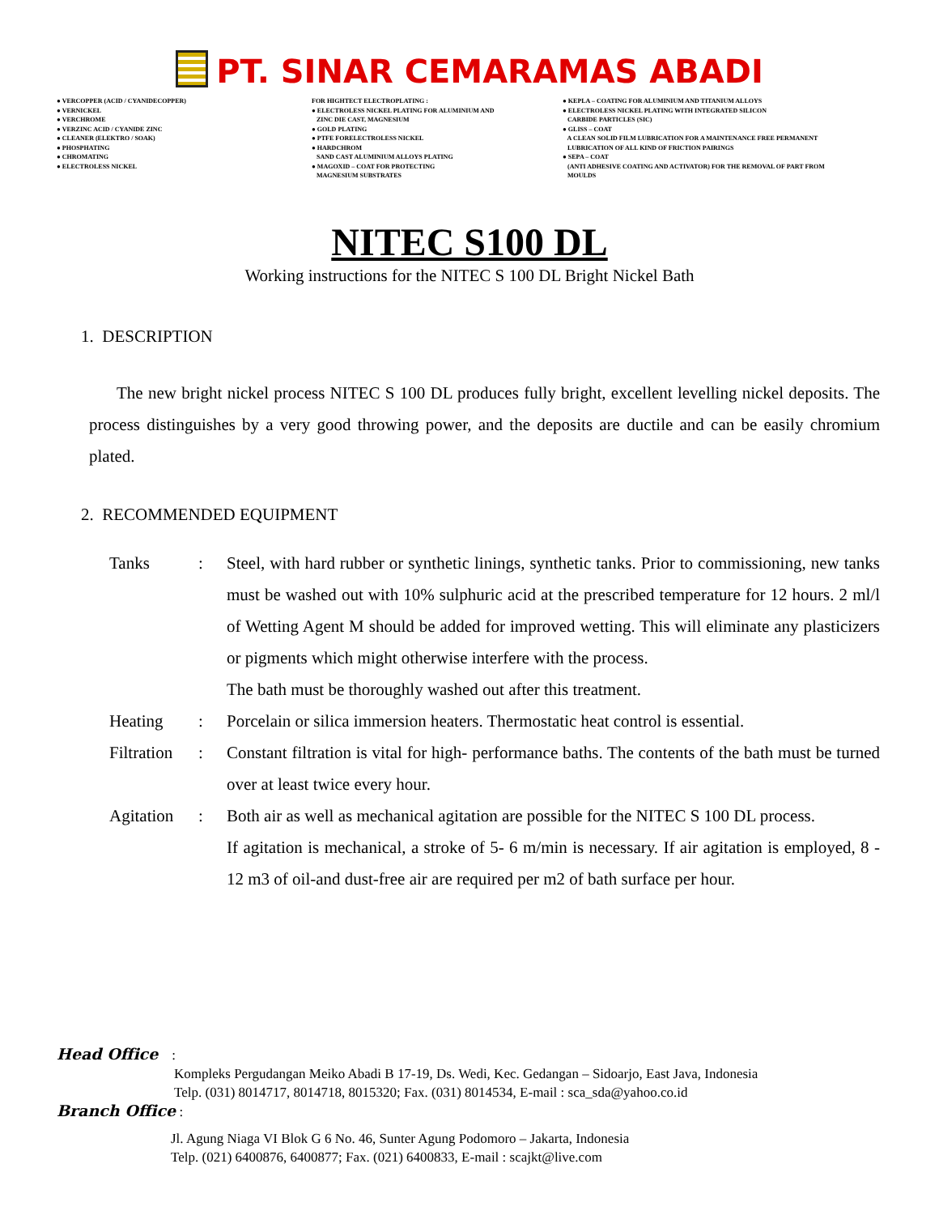PT. SINAR CEMARAMAS ABADI
● VERCOPPER (ACID / CYANIDECOPPER) ● VERNICKEL ● VERCHROME ● VERZINC ACID / CYANIDE ZINC ● CLEANER (ELEKTRO / SOAK) ● PHOSPHATING ● CHROMATING ● ELECTROLESS NICKEL
FOR HIGHTECT ELECTROPLATING : ● ELECTROLESS NICKEL PLATING FOR ALUMINIUM AND ZINC DIE CAST, MAGNESIUM ● GOLD PLATING ● PTFE FORELECTROLESS NICKEL ● HARDCHROM SAND CAST ALUMINIUM ALLOYS PLATING ● MAGOXID – COAT FOR PROTECTING MAGNESIUM SUBSTRATES
● KEPLA – COATING FOR ALUMINIUM AND TITANIUM ALLOYS ● ELECTROLESS NICKEL PLATING WITH INTEGRATED SILICON CARBIDE PARTICLES (SIC) ● GLISS – COAT A CLEAN SOLID FILM LUBRICATION FOR A MAINTENANCE FREE PERMANENT LUBRICATION OF ALL KIND OF FRICTION PAIRINGS ● SEPA – COAT (ANTI ADHESIVE COATING AND ACTIVATOR) FOR THE REMOVAL OF PART FROM MOULDS
NITEC S100 DL
Working instructions for the NITEC S 100 DL Bright Nickel Bath
1. DESCRIPTION
The new bright nickel process NITEC S 100 DL produces fully bright, excellent levelling nickel deposits. The process distinguishes by a very good throwing power, and the deposits are ductile and can be easily chromium plated.
2. RECOMMENDED EQUIPMENT
| Tanks | : | Steel, with hard rubber or synthetic linings, synthetic tanks. Prior to commissioning, new tanks must be washed out with 10% sulphuric acid at the prescribed temperature for 12 hours. 2 ml/l of Wetting Agent M should be added for improved wetting. This will eliminate any plasticizers or pigments which might otherwise interfere with the process. The bath must be thoroughly washed out after this treatment. |
| Heating | : | Porcelain or silica immersion heaters. Thermostatic heat control is essential. |
| Filtration | : | Constant filtration is vital for high- performance baths. The contents of the bath must be turned over at least twice every hour. |
| Agitation | : | Both air as well as mechanical agitation are possible for the NITEC S 100 DL process. If agitation is mechanical, a stroke of 5- 6 m/min is necessary. If air agitation is employed, 8 - 12 m3 of oil-and dust-free air are required per m2 of bath surface per hour. |
Head Office :
Kompleks Pergudangan Meiko Abadi B 17-19, Ds. Wedi, Kec. Gedangan – Sidoarjo, East Java, Indonesia
Telp. (031) 8014717, 8014718, 8015320; Fax. (031) 8014534, E-mail : sca_sda@yahoo.co.id
Branch Office :
Jl. Agung Niaga VI Blok G 6 No. 46, Sunter Agung Podomoro – Jakarta, Indonesia
Telp. (021) 6400876, 6400877; Fax. (021) 6400833, E-mail : scajkt@live.com